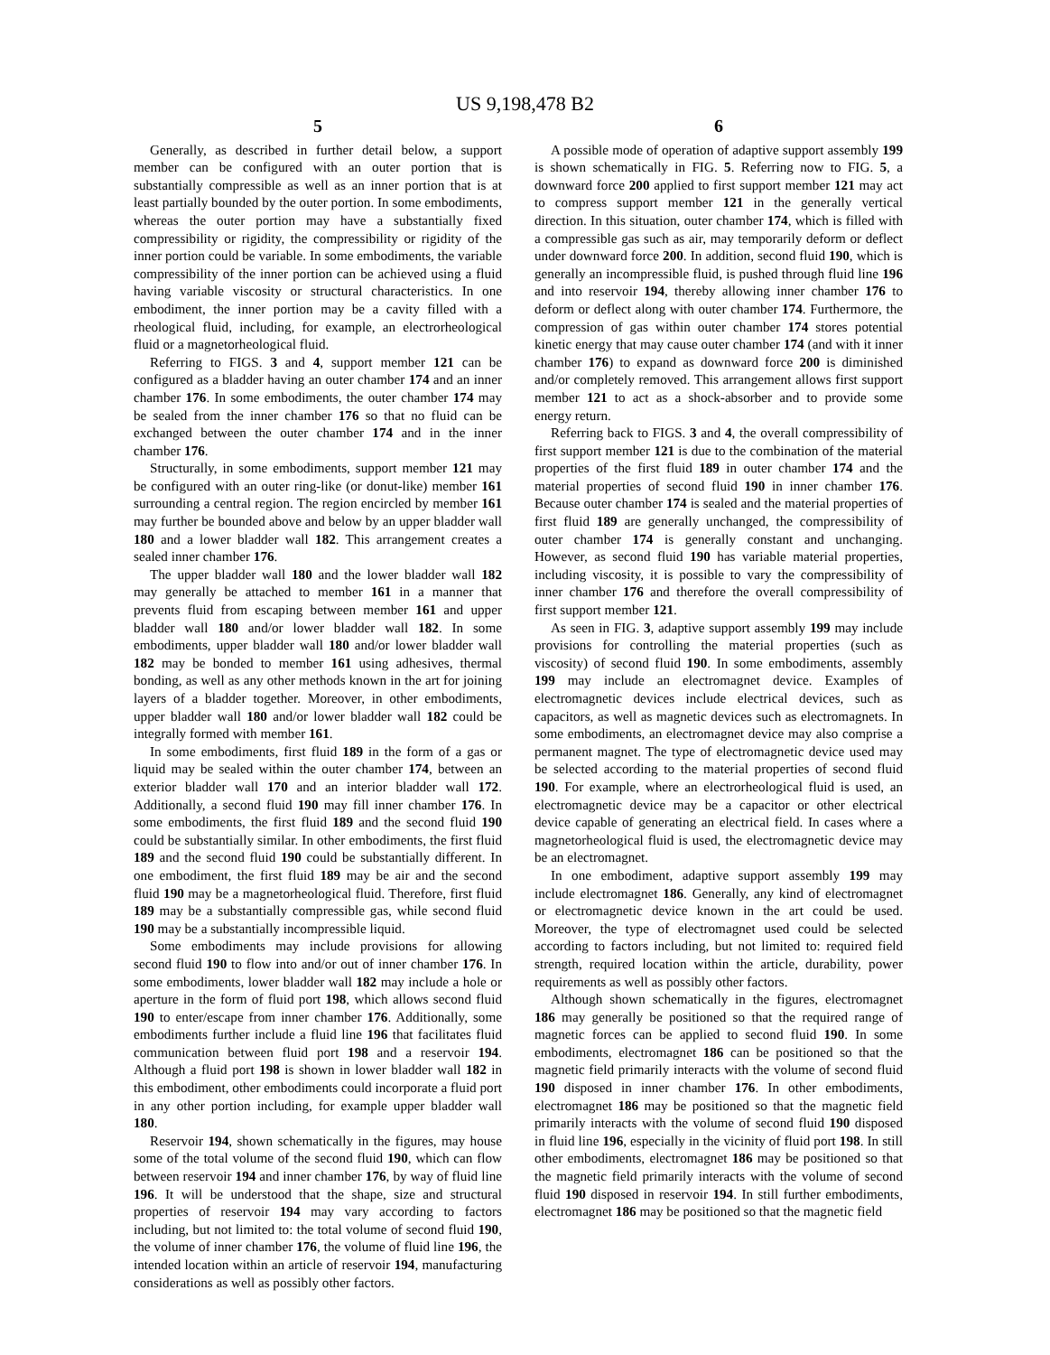US 9,198,478 B2
5
Generally, as described in further detail below, a support member can be configured with an outer portion that is substantially compressible as well as an inner portion that is at least partially bounded by the outer portion. In some embodiments, whereas the outer portion may have a substantially fixed compressibility or rigidity, the compressibility or rigidity of the inner portion could be variable. In some embodiments, the variable compressibility of the inner portion can be achieved using a fluid having variable viscosity or structural characteristics. In one embodiment, the inner portion may be a cavity filled with a rheological fluid, including, for example, an electrorheological fluid or a magnetorheological fluid.
Referring to FIGS. 3 and 4, support member 121 can be configured as a bladder having an outer chamber 174 and an inner chamber 176. In some embodiments, the outer chamber 174 may be sealed from the inner chamber 176 so that no fluid can be exchanged between the outer chamber 174 and in the inner chamber 176.
Structurally, in some embodiments, support member 121 may be configured with an outer ring-like (or donut-like) member 161 surrounding a central region. The region encircled by member 161 may further be bounded above and below by an upper bladder wall 180 and a lower bladder wall 182. This arrangement creates a sealed inner chamber 176.
The upper bladder wall 180 and the lower bladder wall 182 may generally be attached to member 161 in a manner that prevents fluid from escaping between member 161 and upper bladder wall 180 and/or lower bladder wall 182. In some embodiments, upper bladder wall 180 and/or lower bladder wall 182 may be bonded to member 161 using adhesives, thermal bonding, as well as any other methods known in the art for joining layers of a bladder together. Moreover, in other embodiments, upper bladder wall 180 and/or lower bladder wall 182 could be integrally formed with member 161.
In some embodiments, first fluid 189 in the form of a gas or liquid may be sealed within the outer chamber 174, between an exterior bladder wall 170 and an interior bladder wall 172. Additionally, a second fluid 190 may fill inner chamber 176. In some embodiments, the first fluid 189 and the second fluid 190 could be substantially similar. In other embodiments, the first fluid 189 and the second fluid 190 could be substantially different. In one embodiment, the first fluid 189 may be air and the second fluid 190 may be a magnetorheological fluid. Therefore, first fluid 189 may be a substantially compressible gas, while second fluid 190 may be a substantially incompressible liquid.
Some embodiments may include provisions for allowing second fluid 190 to flow into and/or out of inner chamber 176. In some embodiments, lower bladder wall 182 may include a hole or aperture in the form of fluid port 198, which allows second fluid 190 to enter/escape from inner chamber 176. Additionally, some embodiments further include a fluid line 196 that facilitates fluid communication between fluid port 198 and a reservoir 194. Although a fluid port 198 is shown in lower bladder wall 182 in this embodiment, other embodiments could incorporate a fluid port in any other portion including, for example upper bladder wall 180.
Reservoir 194, shown schematically in the figures, may house some of the total volume of the second fluid 190, which can flow between reservoir 194 and inner chamber 176, by way of fluid line 196. It will be understood that the shape, size and structural properties of reservoir 194 may vary according to factors including, but not limited to: the total volume of second fluid 190, the volume of inner chamber 176, the volume of fluid line 196, the intended location within an article of reservoir 194, manufacturing considerations as well as possibly other factors.
6
A possible mode of operation of adaptive support assembly 199 is shown schematically in FIG. 5. Referring now to FIG. 5, a downward force 200 applied to first support member 121 may act to compress support member 121 in the generally vertical direction. In this situation, outer chamber 174, which is filled with a compressible gas such as air, may temporarily deform or deflect under downward force 200. In addition, second fluid 190, which is generally an incompressible fluid, is pushed through fluid line 196 and into reservoir 194, thereby allowing inner chamber 176 to deform or deflect along with outer chamber 174. Furthermore, the compression of gas within outer chamber 174 stores potential kinetic energy that may cause outer chamber 174 (and with it inner chamber 176) to expand as downward force 200 is diminished and/or completely removed. This arrangement allows first support member 121 to act as a shock-absorber and to provide some energy return.
Referring back to FIGS. 3 and 4, the overall compressibility of first support member 121 is due to the combination of the material properties of the first fluid 189 in outer chamber 174 and the material properties of second fluid 190 in inner chamber 176. Because outer chamber 174 is sealed and the material properties of first fluid 189 are generally unchanged, the compressibility of outer chamber 174 is generally constant and unchanging. However, as second fluid 190 has variable material properties, including viscosity, it is possible to vary the compressibility of inner chamber 176 and therefore the overall compressibility of first support member 121.
As seen in FIG. 3, adaptive support assembly 199 may include provisions for controlling the material properties (such as viscosity) of second fluid 190. In some embodiments, assembly 199 may include an electromagnet device. Examples of electromagnetic devices include electrical devices, such as capacitors, as well as magnetic devices such as electromagnets. In some embodiments, an electromagnet device may also comprise a permanent magnet. The type of electromagnetic device used may be selected according to the material properties of second fluid 190. For example, where an electrorheological fluid is used, an electromagnetic device may be a capacitor or other electrical device capable of generating an electrical field. In cases where a magnetorheological fluid is used, the electromagnetic device may be an electromagnet.
In one embodiment, adaptive support assembly 199 may include electromagnet 186. Generally, any kind of electromagnet or electromagnetic device known in the art could be used. Moreover, the type of electromagnet used could be selected according to factors including, but not limited to: required field strength, required location within the article, durability, power requirements as well as possibly other factors.
Although shown schematically in the figures, electromagnet 186 may generally be positioned so that the required range of magnetic forces can be applied to second fluid 190. In some embodiments, electromagnet 186 can be positioned so that the magnetic field primarily interacts with the volume of second fluid 190 disposed in inner chamber 176. In other embodiments, electromagnet 186 may be positioned so that the magnetic field primarily interacts with the volume of second fluid 190 disposed in fluid line 196, especially in the vicinity of fluid port 198. In still other embodiments, electromagnet 186 may be positioned so that the magnetic field primarily interacts with the volume of second fluid 190 disposed in reservoir 194. In still further embodiments, electromagnet 186 may be positioned so that the magnetic field